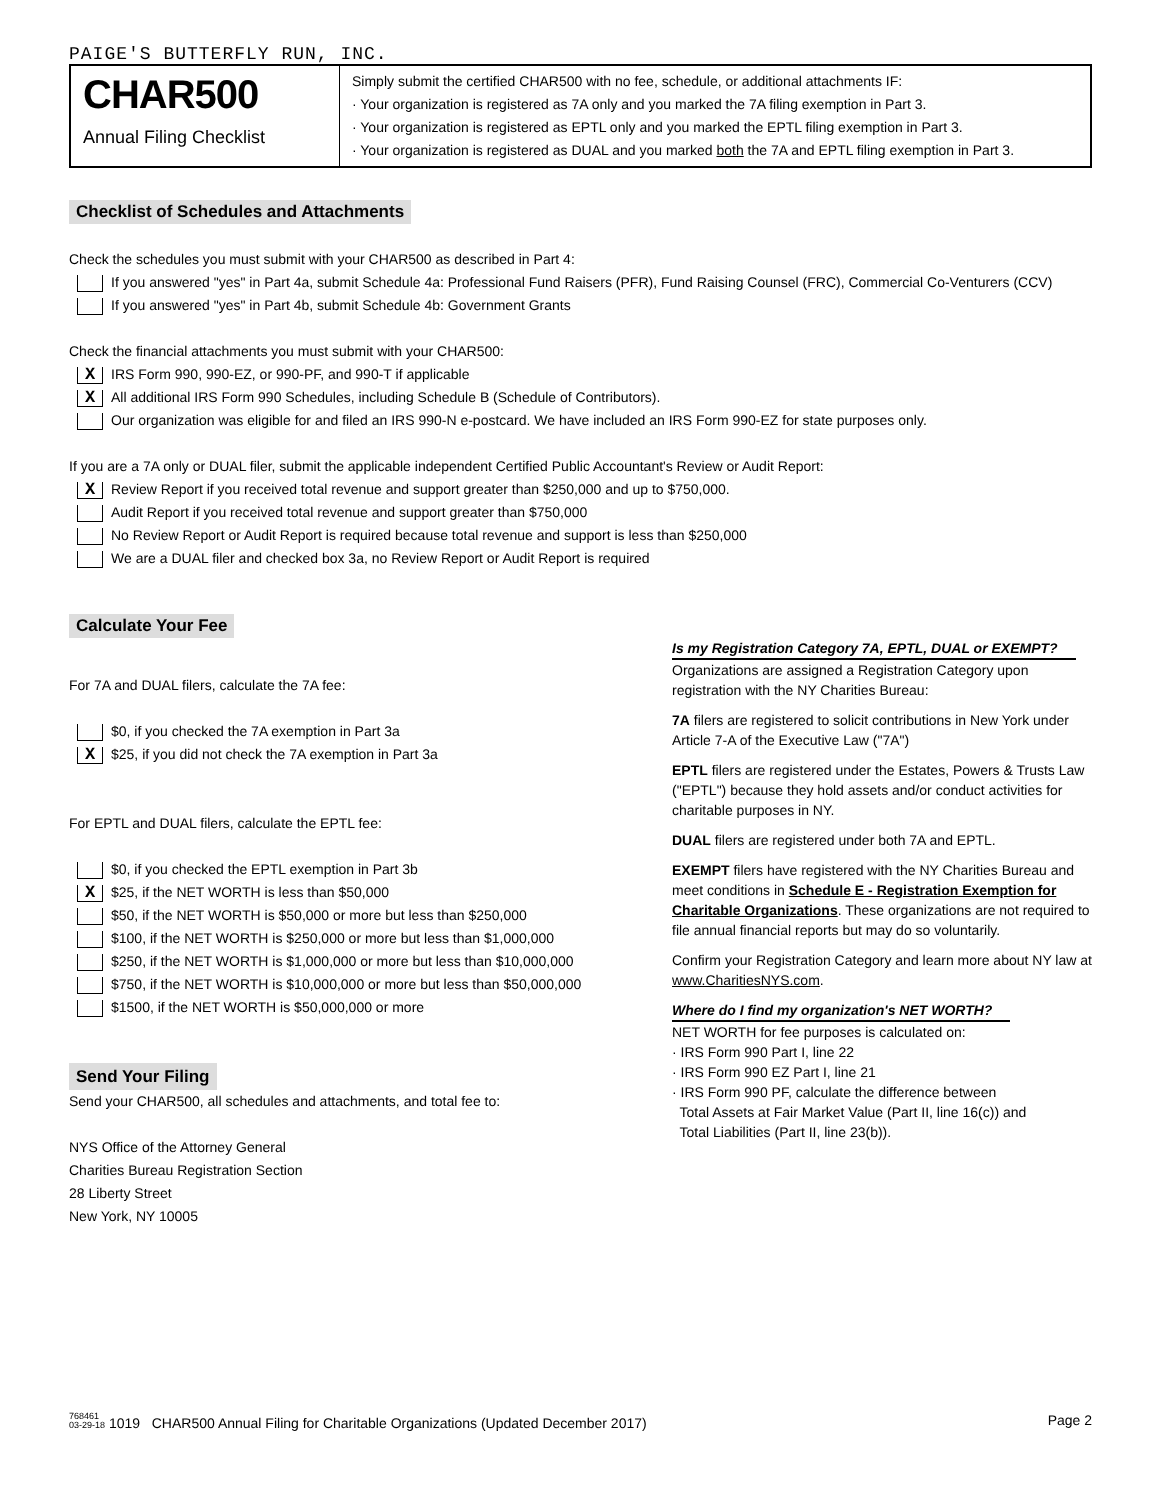PAIGE'S BUTTERFLY RUN, INC.
CHAR500
Annual Filing Checklist
Simply submit the certified CHAR500 with no fee, schedule, or additional attachments IF:
· Your organization is registered as 7A only and you marked the 7A filing exemption in Part 3.
· Your organization is registered as EPTL only and you marked the EPTL filing exemption in Part 3.
· Your organization is registered as DUAL and you marked both the 7A and EPTL filing exemption in Part 3.
Checklist of Schedules and Attachments
Check the schedules you must submit with your CHAR500 as described in Part 4:
If you answered "yes" in Part 4a, submit Schedule 4a: Professional Fund Raisers (PFR), Fund Raising Counsel (FRC), Commercial Co-Venturers (CCV)
If you answered "yes" in Part 4b, submit Schedule 4b: Government Grants
Check the financial attachments you must submit with your CHAR500:
X IRS Form 990, 990-EZ, or 990-PF, and 990-T if applicable
X All additional IRS Form 990 Schedules, including Schedule B (Schedule of Contributors).
Our organization was eligible for and filed an IRS 990-N e-postcard. We have included an IRS Form 990-EZ for state purposes only.
If you are a 7A only or DUAL filer, submit the applicable independent Certified Public Accountant's Review or Audit Report:
X Review Report if you received total revenue and support greater than $250,000 and up to $750,000.
Audit Report if you received total revenue and support greater than $750,000
No Review Report or Audit Report is required because total revenue and support is less than $250,000
We are a DUAL filer and checked box 3a, no Review Report or Audit Report is required
Calculate Your Fee
For 7A and DUAL filers, calculate the 7A fee:
$0, if you checked the 7A exemption in Part 3a
X $25, if you did not check the 7A exemption in Part 3a
For EPTL and DUAL filers, calculate the EPTL fee:
$0, if you checked the EPTL exemption in Part 3b
X $25, if the NET WORTH is less than $50,000
$50, if the NET WORTH is $50,000 or more but less than $250,000
$100, if the NET WORTH is $250,000 or more but less than $1,000,000
$250, if the NET WORTH is $1,000,000 or more but less than $10,000,000
$750, if the NET WORTH is $10,000,000 or more but less than $50,000,000
$1500, if the NET WORTH is $50,000,000 or more
Send Your Filing
Send your CHAR500, all schedules and attachments, and total fee to:
NYS Office of the Attorney General
Charities Bureau Registration Section
28 Liberty Street
New York, NY 10005
Is my Registration Category 7A, EPTL, DUAL or EXEMPT?
Organizations are assigned a Registration Category upon registration with the NY Charities Bureau:
7A filers are registered to solicit contributions in New York under Article 7-A of the Executive Law ("7A")
EPTL filers are registered under the Estates, Powers & Trusts Law ("EPTL") because they hold assets and/or conduct activities for charitable purposes in NY.
DUAL filers are registered under both 7A and EPTL.
EXEMPT filers have registered with the NY Charities Bureau and meet conditions in Schedule E - Registration Exemption for Charitable Organizations. These organizations are not required to file annual financial reports but may do so voluntarily.
Confirm your Registration Category and learn more about NY law at www.CharitiesNYS.com.
Where do I find my organization's NET WORTH?
NET WORTH for fee purposes is calculated on:
· IRS Form 990 Part I, line 22
· IRS Form 990 EZ Part I, line 21
· IRS Form 990 PF, calculate the difference between
Total Assets at Fair Market Value (Part II, line 16(c)) and
Total Liabilities (Part II, line 23(b)).
768461
03-29-18 1019 CHAR500 Annual Filing for Charitable Organizations (Updated December 2017) Page 2